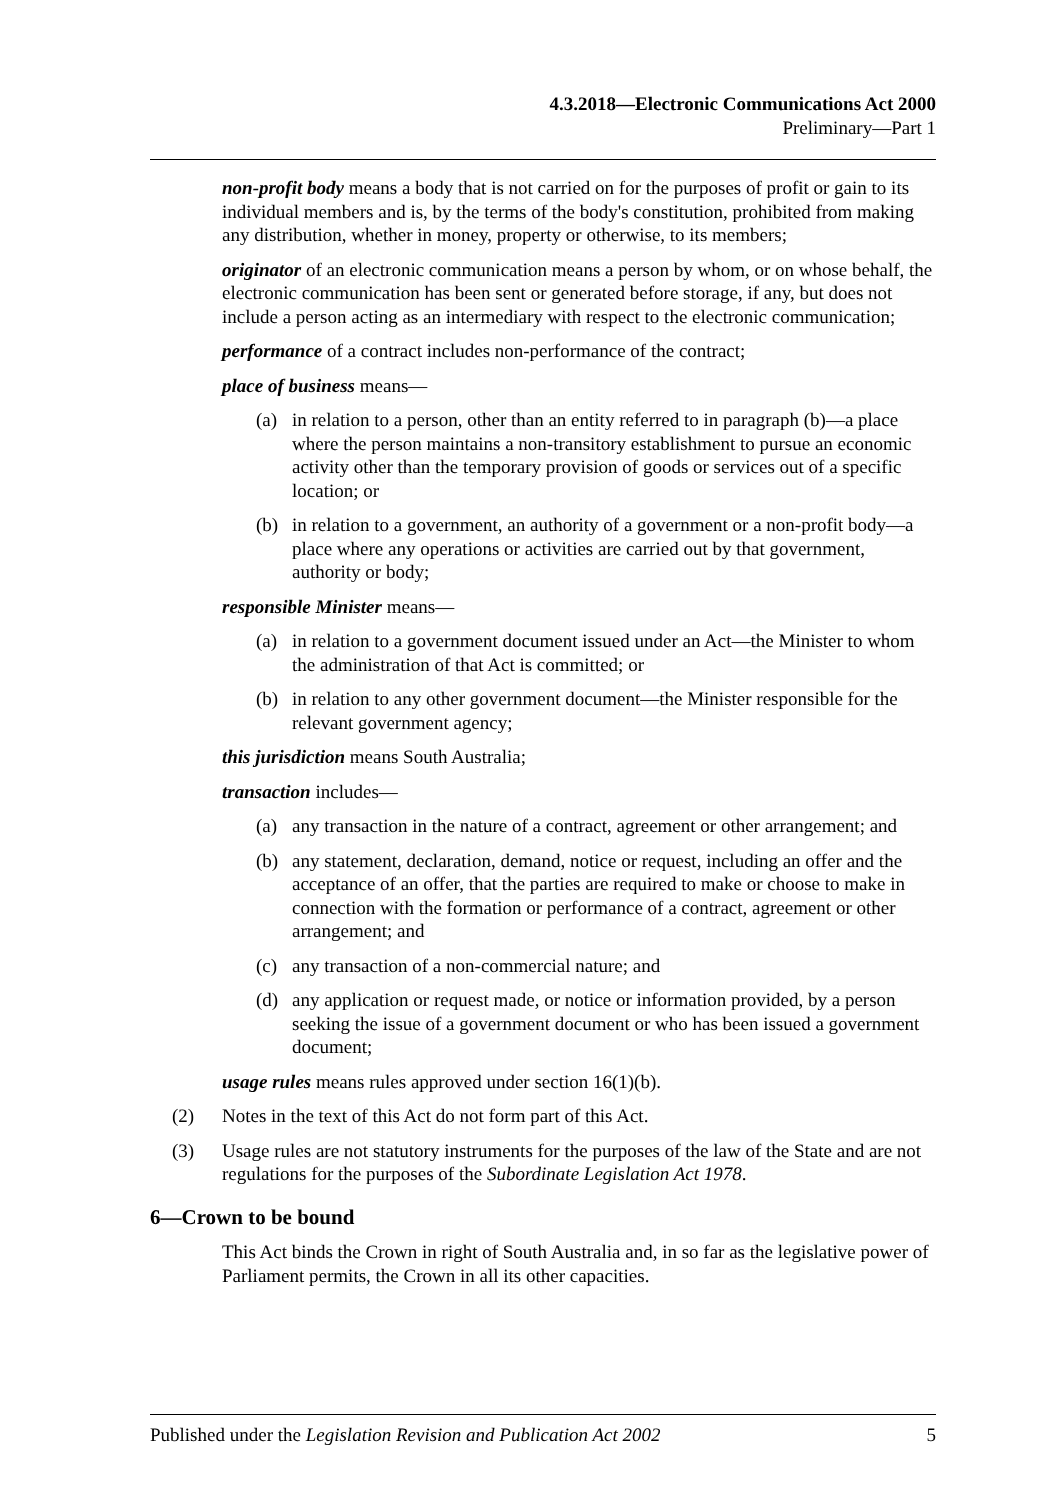4.3.2018—Electronic Communications Act 2000
Preliminary—Part 1
non-profit body means a body that is not carried on for the purposes of profit or gain to its individual members and is, by the terms of the body's constitution, prohibited from making any distribution, whether in money, property or otherwise, to its members;
originator of an electronic communication means a person by whom, or on whose behalf, the electronic communication has been sent or generated before storage, if any, but does not include a person acting as an intermediary with respect to the electronic communication;
performance of a contract includes non-performance of the contract;
place of business means—
(a) in relation to a person, other than an entity referred to in paragraph (b)—a place where the person maintains a non-transitory establishment to pursue an economic activity other than the temporary provision of goods or services out of a specific location; or
(b) in relation to a government, an authority of a government or a non-profit body—a place where any operations or activities are carried out by that government, authority or body;
responsible Minister means—
(a) in relation to a government document issued under an Act—the Minister to whom the administration of that Act is committed; or
(b) in relation to any other government document—the Minister responsible for the relevant government agency;
this jurisdiction means South Australia;
transaction includes—
(a) any transaction in the nature of a contract, agreement or other arrangement; and
(b) any statement, declaration, demand, notice or request, including an offer and the acceptance of an offer, that the parties are required to make or choose to make in connection with the formation or performance of a contract, agreement or other arrangement; and
(c) any transaction of a non-commercial nature; and
(d) any application or request made, or notice or information provided, by a person seeking the issue of a government document or who has been issued a government document;
usage rules means rules approved under section 16(1)(b).
(2) Notes in the text of this Act do not form part of this Act.
(3) Usage rules are not statutory instruments for the purposes of the law of the State and are not regulations for the purposes of the Subordinate Legislation Act 1978.
6—Crown to be bound
This Act binds the Crown in right of South Australia and, in so far as the legislative power of Parliament permits, the Crown in all its other capacities.
Published under the Legislation Revision and Publication Act 2002 5